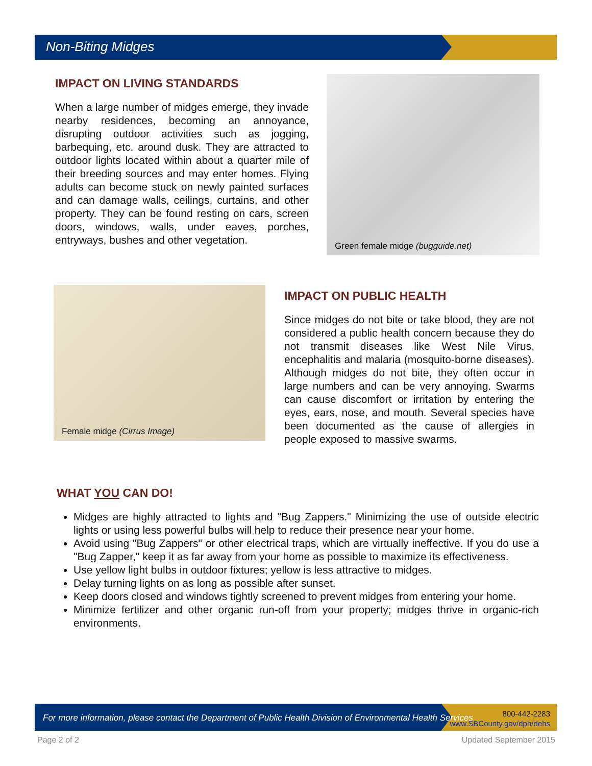Non-Biting Midges
IMPACT ON LIVING STANDARDS
When a large number of midges emerge, they invade nearby residences, becoming an annoyance, disrupting outdoor activities such as jogging, barbequing, etc. around dusk. They are attracted to outdoor lights located within about a quarter mile of their breeding sources and may enter homes. Flying adults can become stuck on newly painted surfaces and can damage walls, ceilings, curtains, and other property. They can be found resting on cars, screen doors, windows, walls, under eaves, porches, entryways, bushes and other vegetation.
Green female midge (bugguide.net)
Female midge (Cirrus Image)
IMPACT ON PUBLIC HEALTH
Since midges do not bite or take blood, they are not considered a public health concern because they do not transmit diseases like West Nile Virus, encephalitis and malaria (mosquito-borne diseases). Although midges do not bite, they often occur in large numbers and can be very annoying. Swarms can cause discomfort or irritation by entering the eyes, ears, nose, and mouth. Several species have been documented as the cause of allergies in people exposed to massive swarms.
WHAT YOU CAN DO!
Midges are highly attracted to lights and "Bug Zappers." Minimizing the use of outside electric lights or using less powerful bulbs will help to reduce their presence near your home.
Avoid using "Bug Zappers" or other electrical traps, which are virtually ineffective. If you do use a "Bug Zapper," keep it as far away from your home as possible to maximize its effectiveness.
Use yellow light bulbs in outdoor fixtures; yellow is less attractive to midges.
Delay turning lights on as long as possible after sunset.
Keep doors closed and windows tightly screened to prevent midges from entering your home.
Minimize fertilizer and other organic run-off from your property; midges thrive in organic-rich environments.
For more information, please contact the Department of Public Health Division of Environmental Health Services
800-442-2283
www.SBCounty.gov/dph/dehs
Page 2 of 2 Updated September 2015